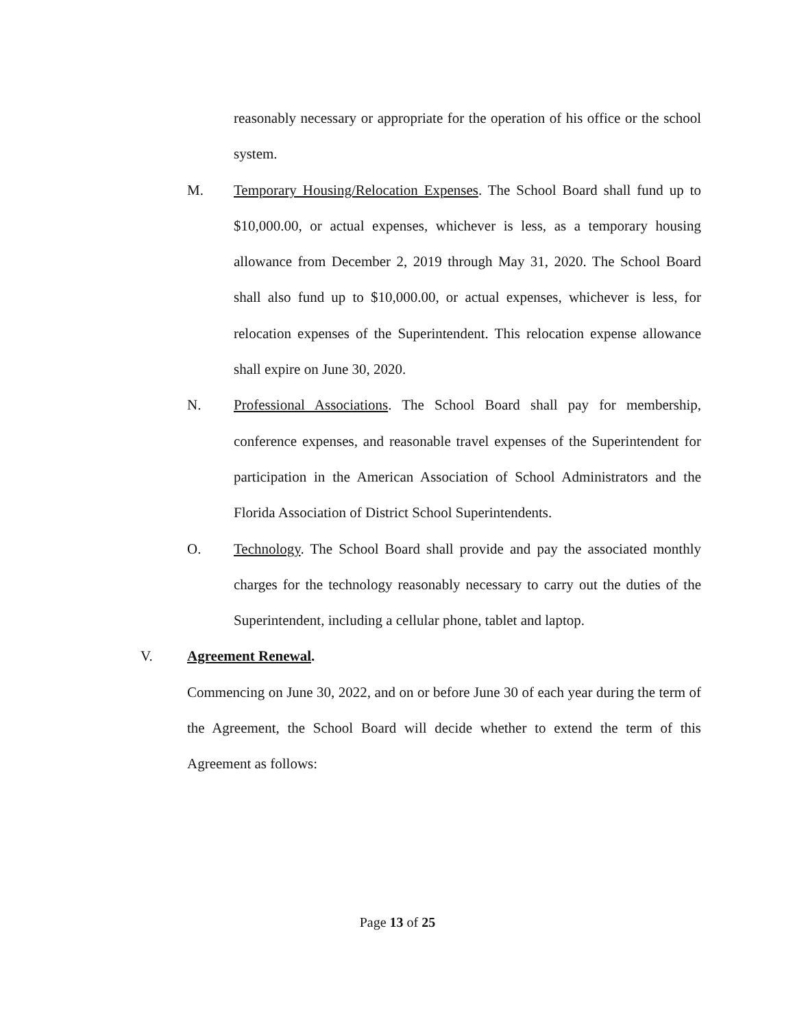reasonably necessary or appropriate for the operation of his office or the school system.
M. Temporary Housing/Relocation Expenses. The School Board shall fund up to $10,000.00, or actual expenses, whichever is less, as a temporary housing allowance from December 2, 2019 through May 31, 2020. The School Board shall also fund up to $10,000.00, or actual expenses, whichever is less, for relocation expenses of the Superintendent. This relocation expense allowance shall expire on June 30, 2020.
N. Professional Associations. The School Board shall pay for membership, conference expenses, and reasonable travel expenses of the Superintendent for participation in the American Association of School Administrators and the Florida Association of District School Superintendents.
O. Technology. The School Board shall provide and pay the associated monthly charges for the technology reasonably necessary to carry out the duties of the Superintendent, including a cellular phone, tablet and laptop.
V. Agreement Renewal.
Commencing on June 30, 2022, and on or before June 30 of each year during the term of the Agreement, the School Board will decide whether to extend the term of this Agreement as follows:
Page 13 of 25